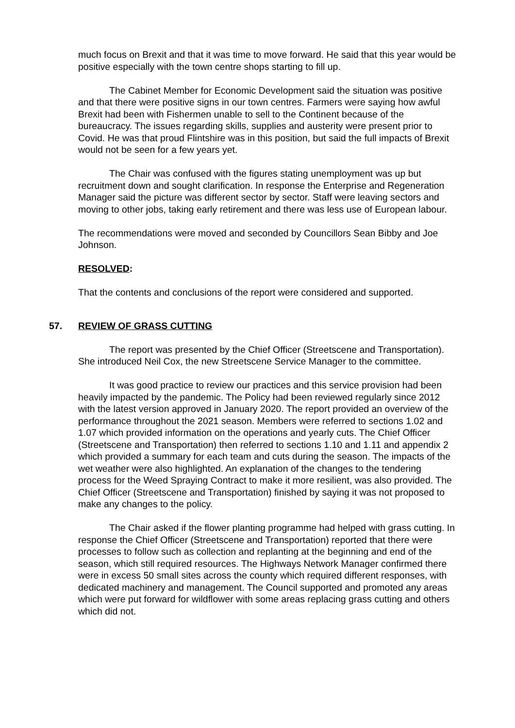much focus on Brexit and that it was time to move forward. He said that this year would be positive especially with the town centre shops starting to fill up.
The Cabinet Member for Economic Development said the situation was positive and that there were positive signs in our town centres. Farmers were saying how awful Brexit had been with Fishermen unable to sell to the Continent because of the bureaucracy. The issues regarding skills, supplies and austerity were present prior to Covid. He was that proud Flintshire was in this position, but said the full impacts of Brexit would not be seen for a few years yet.
The Chair was confused with the figures stating unemployment was up but recruitment down and sought clarification. In response the Enterprise and Regeneration Manager said the picture was different sector by sector. Staff were leaving sectors and moving to other jobs, taking early retirement and there was less use of European labour.
The recommendations were moved and seconded by Councillors Sean Bibby and Joe Johnson.
RESOLVED:
That the contents and conclusions of the report were considered and supported.
57. REVIEW OF GRASS CUTTING
The report was presented by the Chief Officer (Streetscene and Transportation). She introduced Neil Cox, the new Streetscene Service Manager to the committee.
It was good practice to review our practices and this service provision had been heavily impacted by the pandemic. The Policy had been reviewed regularly since 2012 with the latest version approved in January 2020. The report provided an overview of the performance throughout the 2021 season. Members were referred to sections 1.02 and 1.07 which provided information on the operations and yearly cuts. The Chief Officer (Streetscene and Transportation) then referred to sections 1.10 and 1.11 and appendix 2 which provided a summary for each team and cuts during the season. The impacts of the wet weather were also highlighted. An explanation of the changes to the tendering process for the Weed Spraying Contract to make it more resilient, was also provided. The Chief Officer (Streetscene and Transportation) finished by saying it was not proposed to make any changes to the policy.
The Chair asked if the flower planting programme had helped with grass cutting. In response the Chief Officer (Streetscene and Transportation) reported that there were processes to follow such as collection and replanting at the beginning and end of the season, which still required resources. The Highways Network Manager confirmed there were in excess 50 small sites across the county which required different responses, with dedicated machinery and management. The Council supported and promoted any areas which were put forward for wildflower with some areas replacing grass cutting and others which did not.